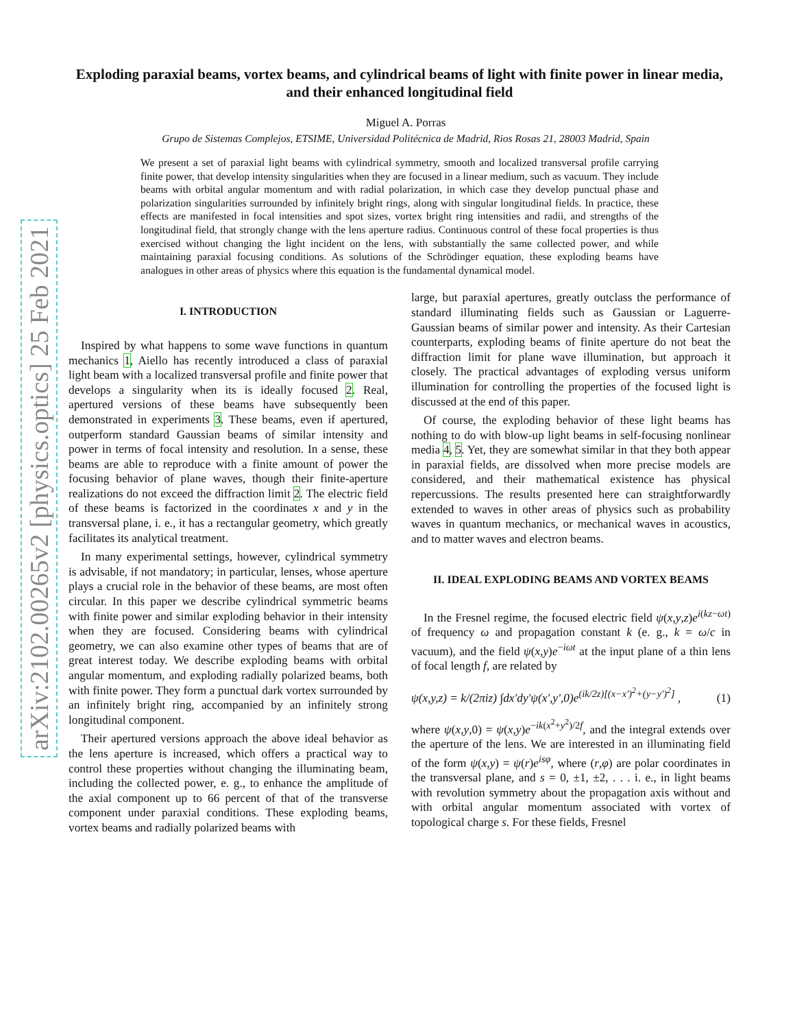arXiv:2102.00265v2 [physics.optics] 25 Feb 2021
Exploding paraxial beams, vortex beams, and cylindrical beams of light with finite power in linear media, and their enhanced longitudinal field
Miguel A. Porras
Grupo de Sistemas Complejos, ETSIME, Universidad Politécnica de Madrid, Rios Rosas 21, 28003 Madrid, Spain
We present a set of paraxial light beams with cylindrical symmetry, smooth and localized transversal profile carrying finite power, that develop intensity singularities when they are focused in a linear medium, such as vacuum. They include beams with orbital angular momentum and with radial polarization, in which case they develop punctual phase and polarization singularities surrounded by infinitely bright rings, along with singular longitudinal fields. In practice, these effects are manifested in focal intensities and spot sizes, vortex bright ring intensities and radii, and strengths of the longitudinal field, that strongly change with the lens aperture radius. Continuous control of these focal properties is thus exercised without changing the light incident on the lens, with substantially the same collected power, and while maintaining paraxial focusing conditions. As solutions of the Schrödinger equation, these exploding beams have analogues in other areas of physics where this equation is the fundamental dynamical model.
I. INTRODUCTION
Inspired by what happens to some wave functions in quantum mechanics 1, Aiello has recently introduced a class of paraxial light beam with a localized transversal profile and finite power that develops a singularity when its is ideally focused 2. Real, apertured versions of these beams have subsequently been demonstrated in experiments 3. These beams, even if apertured, outperform standard Gaussian beams of similar intensity and power in terms of focal intensity and resolution. In a sense, these beams are able to reproduce with a finite amount of power the focusing behavior of plane waves, though their finite-aperture realizations do not exceed the diffraction limit 2. The electric field of these beams is factorized in the coordinates x and y in the transversal plane, i. e., it has a rectangular geometry, which greatly facilitates its analytical treatment.
In many experimental settings, however, cylindrical symmetry is advisable, if not mandatory; in particular, lenses, whose aperture plays a crucial role in the behavior of these beams, are most often circular. In this paper we describe cylindrical symmetric beams with finite power and similar exploding behavior in their intensity when they are focused. Considering beams with cylindrical geometry, we can also examine other types of beams that are of great interest today. We describe exploding beams with orbital angular momentum, and exploding radially polarized beams, both with finite power. They form a punctual dark vortex surrounded by an infinitely bright ring, accompanied by an infinitely strong longitudinal component.
Their apertured versions approach the above ideal behavior as the lens aperture is increased, which offers a practical way to control these properties without changing the illuminating beam, including the collected power, e. g., to enhance the amplitude of the axial component up to 66 percent of that of the transverse component under paraxial conditions. These exploding beams, vortex beams and radially polarized beams with
large, but paraxial apertures, greatly outclass the performance of standard illuminating fields such as Gaussian or Laguerre-Gaussian beams of similar power and intensity. As their Cartesian counterparts, exploding beams of finite aperture do not beat the diffraction limit for plane wave illumination, but approach it closely. The practical advantages of exploding versus uniform illumination for controlling the properties of the focused light is discussed at the end of this paper.
Of course, the exploding behavior of these light beams has nothing to do with blow-up light beams in self-focusing nonlinear media 4, 5. Yet, they are somewhat similar in that they both appear in paraxial fields, are dissolved when more precise models are considered, and their mathematical existence has physical repercussions. The results presented here can straightforwardly extended to waves in other areas of physics such as probability waves in quantum mechanics, or mechanical waves in acoustics, and to matter waves and electron beams.
II. IDEAL EXPLODING BEAMS AND VORTEX BEAMS
In the Fresnel regime, the focused electric field ψ(x,y,z)e<sup>i(kz−ωt)</sup> of frequency ω and propagation constant k (e. g., k = ω/c in vacuum), and the field ψ(x,y)e<sup>−iωt</sup> at the input plane of a thin lens of focal length f, are related by
ψ(x,y,z) = k/(2πiz) ∫dx′dy′ψ(x′,y′,0)e<sup>(ik/2z)[(x−x′)<sup>2</sup>+(y−y′)<sup>2</sup>]</sup> , (1)
where ψ(x,y,0) = ψ(x,y)e<sup>−ik(x<sup>2</sup>+y<sup>2</sup>)/2f</sup>, and the integral extends over the aperture of the lens. We are interested in an illuminating field of the form ψ(x,y) = ψ(r)e<sup>isφ</sup>, where (r,φ) are polar coordinates in the transversal plane, and s = 0, ±1, ±2, . . . i. e., in light beams with revolution symmetry about the propagation axis without and with orbital angular momentum associated with vortex of topological charge s. For these fields, Fresnel